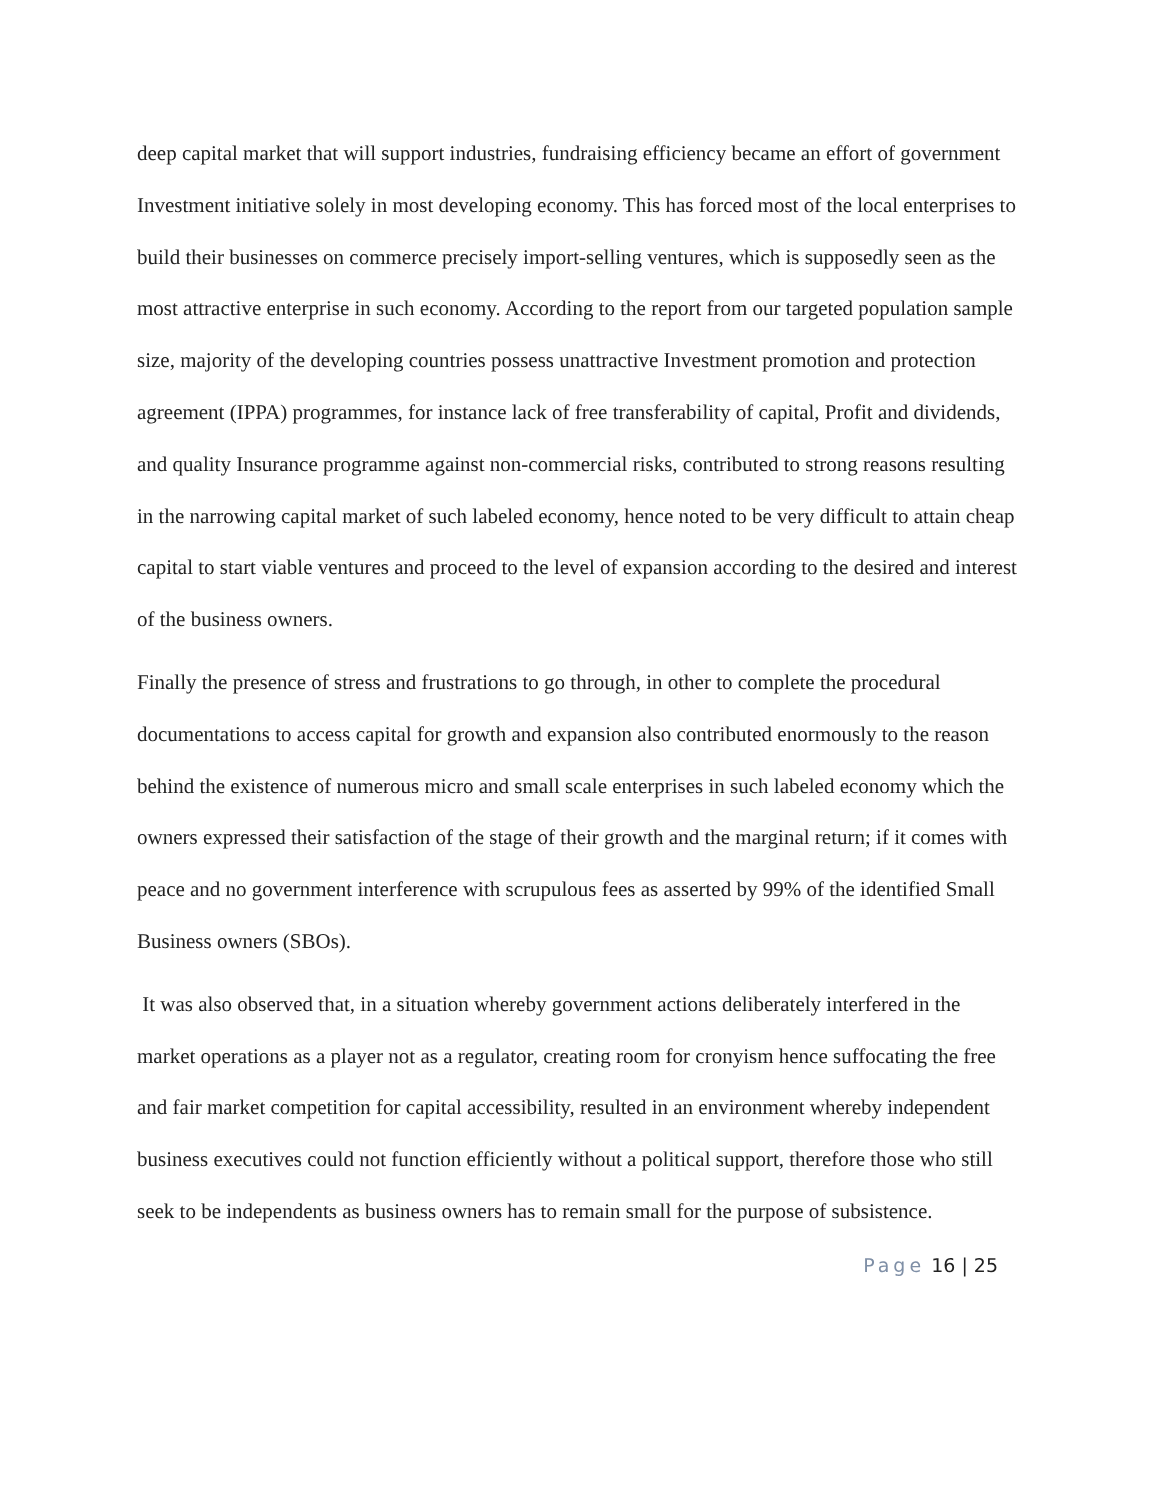deep capital market that will support industries, fundraising efficiency became an effort of government Investment initiative solely in most developing economy. This has forced most of the local enterprises to build their businesses on commerce precisely import-selling ventures, which is supposedly seen as the most attractive enterprise in such economy. According to the report from our targeted population sample size, majority of the developing countries possess unattractive Investment promotion and protection agreement (IPPA) programmes, for instance lack of free transferability of capital, Profit and dividends, and quality Insurance programme against non-commercial risks, contributed to strong reasons resulting in the narrowing capital market of such labeled economy, hence noted to be very difficult to attain cheap capital to start viable ventures and proceed to the level of expansion according to the desired and interest of the business owners.
Finally the presence of stress and frustrations to go through, in other to complete the procedural documentations to access capital for growth and expansion also contributed enormously to the reason behind the existence of numerous micro and small scale enterprises in such labeled economy which the owners expressed their satisfaction of the stage of their growth and the marginal return; if it comes with peace and no government interference with scrupulous fees as asserted by 99% of the identified Small Business owners (SBOs).
It was also observed that, in a situation whereby government actions deliberately interfered in the market operations as a player not as a regulator, creating room for cronyism hence suffocating the free and fair market competition for capital accessibility, resulted in an environment whereby independent business executives could not function efficiently without a political support, therefore those who still seek to be independents as business owners has to remain small for the purpose of subsistence.
Page 16 | 25